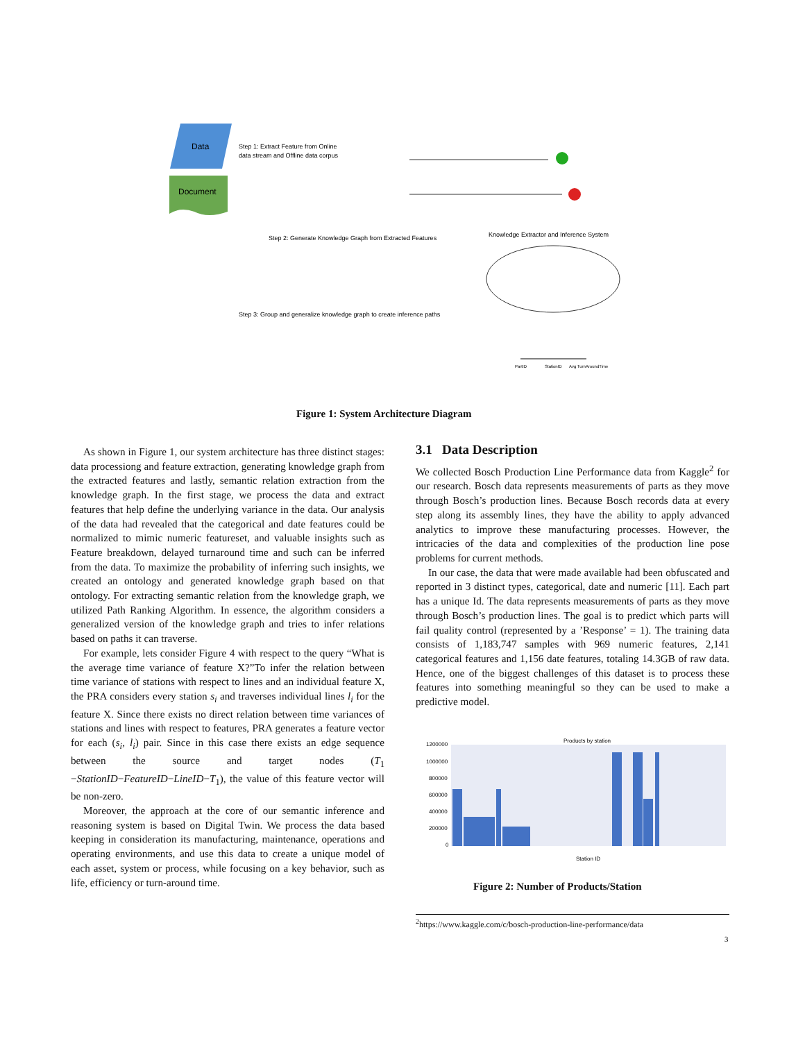Data
Document
Step 1: Extract Feature from Online
data stream and Offline data corpus
Step 2: Generate Knowledge Graph from Extracted Features
Step 3: Group and generalize knowledge graph to create inference paths
Knowledge Extractor and Inference System
PartID
StationID
Avg TurnAroundTime
Figure 1: System Architecture Diagram
As shown in Figure 1, our system architecture has three distinct stages: data processiong and feature extraction, generating knowledge graph from the extracted features and lastly, semantic relation extraction from the knowledge graph. In the first stage, we process the data and extract features that help define the underlying variance in the data. Our analysis of the data had revealed that the categorical and date features could be normalized to mimic numeric featureset, and valuable insights such as Feature breakdown, delayed turnaround time and such can be inferred from the data. To maximize the probability of inferring such insights, we created an ontology and generated knowledge graph based on that ontology. For extracting semantic relation from the knowledge graph, we utilized Path Ranking Algorithm. In essence, the algorithm considers a generalized version of the knowledge graph and tries to infer relations based on paths it can traverse.
For example, lets consider Figure 4 with respect to the query “What is the average time variance of feature X?”To infer the relation between time variance of stations with respect to lines and an individual feature X, the PRA considers every station s<sub>i</sub> and traverses individual lines l<sub>i</sub> for the feature X. Since there exists no direct relation between time variances of stations and lines with respect to features, PRA generates a feature vector for each (s<sub>i</sub>, l<sub>i</sub>) pair. Since in this case there exists an edge sequence between the source and target nodes (T<sub>1</sub> −StationID−FeatureID−LineID−T<sub>1</sub>), the value of this feature vector will be non-zero.
Moreover, the approach at the core of our semantic inference and reasoning system is based on Digital Twin. We process the data based keeping in consideration its manufacturing, maintenance, operations and operating environments, and use this data to create a unique model of each asset, system or process, while focusing on a key behavior, such as life, efficiency or turn-around time.
3.1 Data Description
We collected Bosch Production Line Performance data from Kaggle<sup>2</sup> for our research. Bosch data represents measurements of parts as they move through Bosch’s production lines. Because Bosch records data at every step along its assembly lines, they have the ability to apply advanced analytics to improve these manufacturing processes. However, the intricacies of the data and complexities of the production line pose problems for current methods.
In our case, the data that were made available had been obfuscated and reported in 3 distinct types, categorical, date and numeric [11]. Each part has a unique Id. The data represents measurements of parts as they move through Bosch’s production lines. The goal is to predict which parts will fail quality control (represented by a ’Response’ = 1). The training data consists of 1,183,747 samples with 969 numeric features, 2,141 categorical features and 1,156 date features, totaling 14.3GB of raw data. Hence, one of the biggest challenges of this dataset is to process these features into something meaningful so they can be used to make a predictive model.
Products by station
1200000
1000000
800000
600000
400000
200000
0
Station ID
Figure 2: Number of Products/Station
<sup>2</sup> https://www.kaggle.com/c/bosch-production-line-performance/data
3